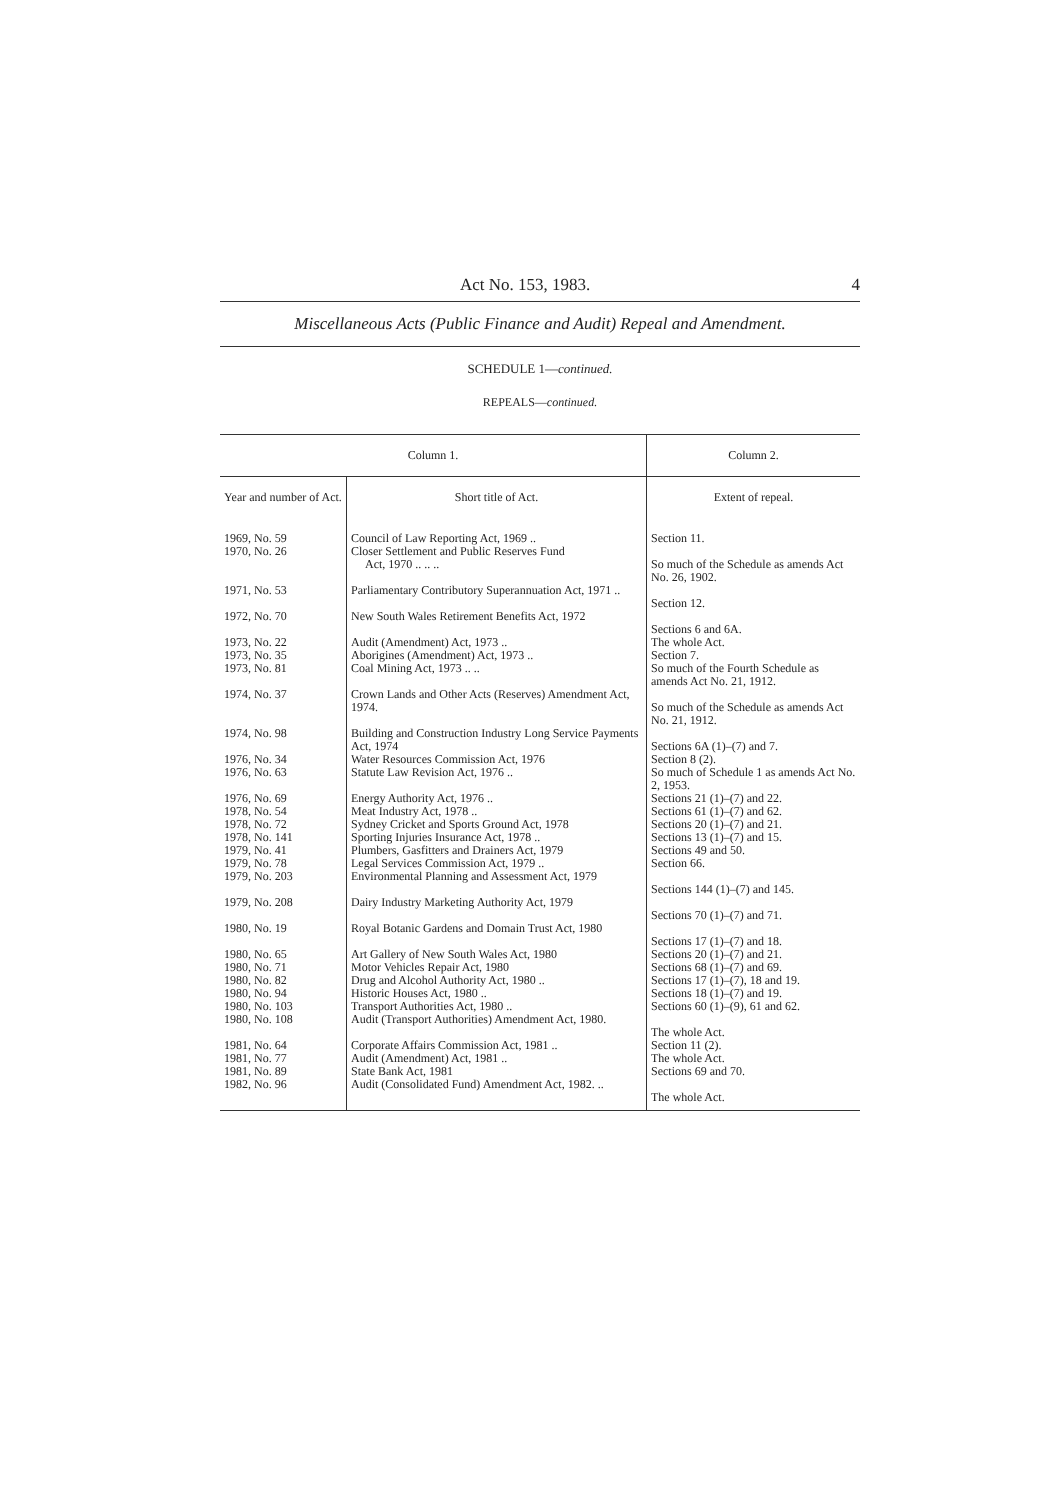Act No. 153, 1983. 4
Miscellaneous Acts (Public Finance and Audit) Repeal and Amendment.
SCHEDULE 1—continued.
REPEALS—continued.
| Column 1. | | Column 2. |
| --- | --- | --- |
| Year and number of Act. | Short title of Act. | Extent of repeal. |
| 1969, No. 59 1970, No. 26 | Council of Law Reporting Act, 1969 .. Closer Settlement and Public Reserves Fund Act, 1970 .. .. .. | Section 11. So much of the Schedule as amends Act No. 26, 1902. |
| 1971, No. 53 | Parliamentary Contributory Superannuation Act, 1971 .. | Section 12. |
| 1972, No. 70 | New South Wales Retirement Benefits Act, 1972 | Sections 6 and 6A. |
| 1973, No. 22 1973, No. 35 1973, No. 81 | Audit (Amendment) Act, 1973 .. Aborigines (Amendment) Act, 1973 .. Coal Mining Act, 1973 .. .. | The whole Act. Section 7. So much of the Fourth Schedule as amends Act No. 21, 1912. |
| 1974, No. 37 | Crown Lands and Other Acts (Reserves) Amendment Act, 1974. | So much of the Schedule as amends Act No. 21, 1912. |
| 1974, No. 98 | Building and Construction Industry Long Service Payments Act, 1974 | Sections 6A (1)–(7) and 7. |
| 1976, No. 34 1976, No. 63 | Water Resources Commission Act, 1976 Statute Law Revision Act, 1976 .. | Section 8 (2). So much of Schedule 1 as amends Act No. 2, 1953. |
| 1976, No. 69 1978, No. 54 1978, No. 72 1978, No. 141 1979, No. 41 1979, No. 78 1979, No. 203 | Energy Authority Act, 1976 .. Meat Industry Act, 1978 .. Sydney Cricket and Sports Ground Act, 1978 Sporting Injuries Insurance Act, 1978 .. Plumbers, Gasfitters and Drainers Act, 1979 Legal Services Commission Act, 1979 .. Environmental Planning and Assessment Act, 1979 | Sections 21 (1)–(7) and 22. Sections 61 (1)–(7) and 62. Sections 20 (1)–(7) and 21. Sections 13 (1)–(7) and 15. Sections 49 and 50. Section 66. Sections 144 (1)–(7) and 145. |
| 1979, No. 208 | Dairy Industry Marketing Authority Act, 1979 | Sections 70 (1)–(7) and 71. |
| 1980, No. 19 | Royal Botanic Gardens and Domain Trust Act, 1980 | Sections 17 (1)–(7) and 18. |
| 1980, No. 65 1980, No. 71 1980, No. 82 1980, No. 94 1980, No. 103 1980, No. 108 | Art Gallery of New South Wales Act, 1980 Motor Vehicles Repair Act, 1980 Drug and Alcohol Authority Act, 1980 .. Historic Houses Act, 1980 .. Transport Authorities Act, 1980 .. Audit (Transport Authorities) Amendment Act, 1980. | Sections 20 (1)–(7) and 21. Sections 68 (1)–(7) and 69. Sections 17 (1)–(7), 18 and 19. Sections 18 (1)–(7) and 19. Sections 60 (1)–(9), 61 and 62. The whole Act. |
| 1981, No. 64 1981, No. 77 1981, No. 89 1982, No. 96 | Corporate Affairs Commission Act, 1981 .. Audit (Amendment) Act, 1981 .. State Bank Act, 1981 Audit (Consolidated Fund) Amendment Act, 1982. .. | Section 11 (2). The whole Act. Sections 69 and 70. The whole Act. |